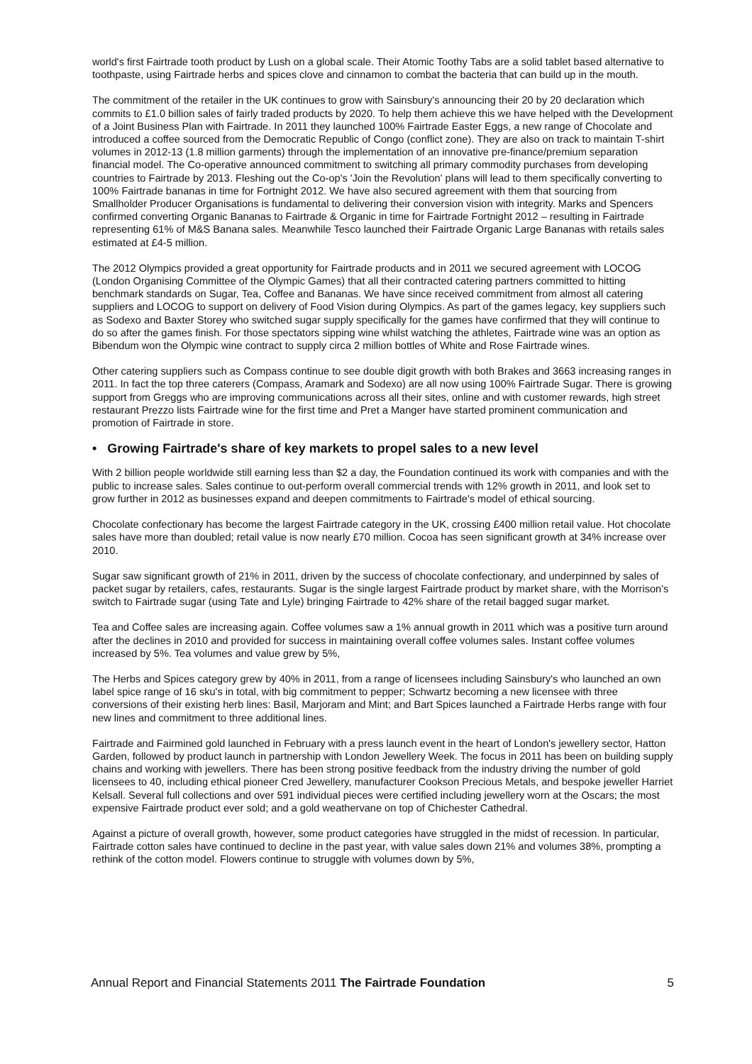world's first Fairtrade tooth product by Lush on a global scale. Their Atomic Toothy Tabs are a solid tablet based alternative to toothpaste, using Fairtrade herbs and spices clove and cinnamon to combat the bacteria that can build up in the mouth.
The commitment of the retailer in the UK continues to grow with Sainsbury's announcing their 20 by 20 declaration which commits to £1.0 billion sales of fairly traded products by 2020. To help them achieve this we have helped with the Development of a Joint Business Plan with Fairtrade. In 2011 they launched 100% Fairtrade Easter Eggs, a new range of Chocolate and introduced a coffee sourced from the Democratic Republic of Congo (conflict zone). They are also on track to maintain T-shirt volumes in 2012-13 (1.8 million garments) through the implementation of an innovative pre-finance/premium separation financial model. The Co-operative announced commitment to switching all primary commodity purchases from developing countries to Fairtrade by 2013. Fleshing out the Co-op's 'Join the Revolution' plans will lead to them specifically converting to 100% Fairtrade bananas in time for Fortnight 2012. We have also secured agreement with them that sourcing from Smallholder Producer Organisations is fundamental to delivering their conversion vision with integrity. Marks and Spencers confirmed converting Organic Bananas to Fairtrade & Organic in time for Fairtrade Fortnight 2012 – resulting in Fairtrade representing 61% of M&S Banana sales. Meanwhile Tesco launched their Fairtrade Organic Large Bananas with retails sales estimated at £4-5 million.
The 2012 Olympics provided a great opportunity for Fairtrade products and in 2011 we secured agreement with LOCOG (London Organising Committee of the Olympic Games) that all their contracted catering partners committed to hitting benchmark standards on Sugar, Tea, Coffee and Bananas. We have since received commitment from almost all catering suppliers and LOCOG to support on delivery of Food Vision during Olympics. As part of the games legacy, key suppliers such as Sodexo and Baxter Storey who switched sugar supply specifically for the games have confirmed that they will continue to do so after the games finish. For those spectators sipping wine whilst watching the athletes, Fairtrade wine was an option as Bibendum won the Olympic wine contract to supply circa 2 million bottles of White and Rose Fairtrade wines.
Other catering suppliers such as Compass continue to see double digit growth with both Brakes and 3663 increasing ranges in 2011. In fact the top three caterers (Compass, Aramark and Sodexo) are all now using 100% Fairtrade Sugar. There is growing support from Greggs who are improving communications across all their sites, online and with customer rewards, high street restaurant Prezzo lists Fairtrade wine for the first time and Pret a Manger have started prominent communication and promotion of Fairtrade in store.
• Growing Fairtrade's share of key markets to propel sales to a new level
With 2 billion people worldwide still earning less than $2 a day, the Foundation continued its work with companies and with the public to increase sales. Sales continue to out-perform overall commercial trends with 12% growth in 2011, and look set to grow further in 2012 as businesses expand and deepen commitments to Fairtrade's model of ethical sourcing.
Chocolate confectionary has become the largest Fairtrade category in the UK, crossing £400 million retail value. Hot chocolate sales have more than doubled; retail value is now nearly £70 million. Cocoa has seen significant growth at 34% increase over 2010.
Sugar saw significant growth of 21% in 2011, driven by the success of chocolate confectionary, and underpinned by sales of packet sugar by retailers, cafes, restaurants. Sugar is the single largest Fairtrade product by market share, with the Morrison's switch to Fairtrade sugar (using Tate and Lyle) bringing Fairtrade to 42% share of the retail bagged sugar market.
Tea and Coffee sales are increasing again. Coffee volumes saw a 1% annual growth in 2011 which was a positive turn around after the declines in 2010 and provided for success in maintaining overall coffee volumes sales. Instant coffee volumes increased by 5%. Tea volumes and value grew by 5%,
The Herbs and Spices category grew by 40% in 2011, from a range of licensees including Sainsbury's who launched an own label spice range of 16 sku's in total, with big commitment to pepper; Schwartz becoming a new licensee with three conversions of their existing herb lines: Basil, Marjoram and Mint; and Bart Spices launched a Fairtrade Herbs range with four new lines and commitment to three additional lines.
Fairtrade and Fairmined gold launched in February with a press launch event in the heart of London's jewellery sector, Hatton Garden, followed by product launch in partnership with London Jewellery Week. The focus in 2011 has been on building supply chains and working with jewellers. There has been strong positive feedback from the industry driving the number of gold licensees to 40, including ethical pioneer Cred Jewellery, manufacturer Cookson Precious Metals, and bespoke jeweller Harriet Kelsall. Several full collections and over 591 individual pieces were certified including jewellery worn at the Oscars; the most expensive Fairtrade product ever sold; and a gold weathervane on top of Chichester Cathedral.
Against a picture of overall growth, however, some product categories have struggled in the midst of recession. In particular, Fairtrade cotton sales have continued to decline in the past year, with value sales down 21% and volumes 38%, prompting a rethink of the cotton model. Flowers continue to struggle with volumes down by 5%,
Annual Report and Financial Statements 2011 The Fairtrade Foundation 5